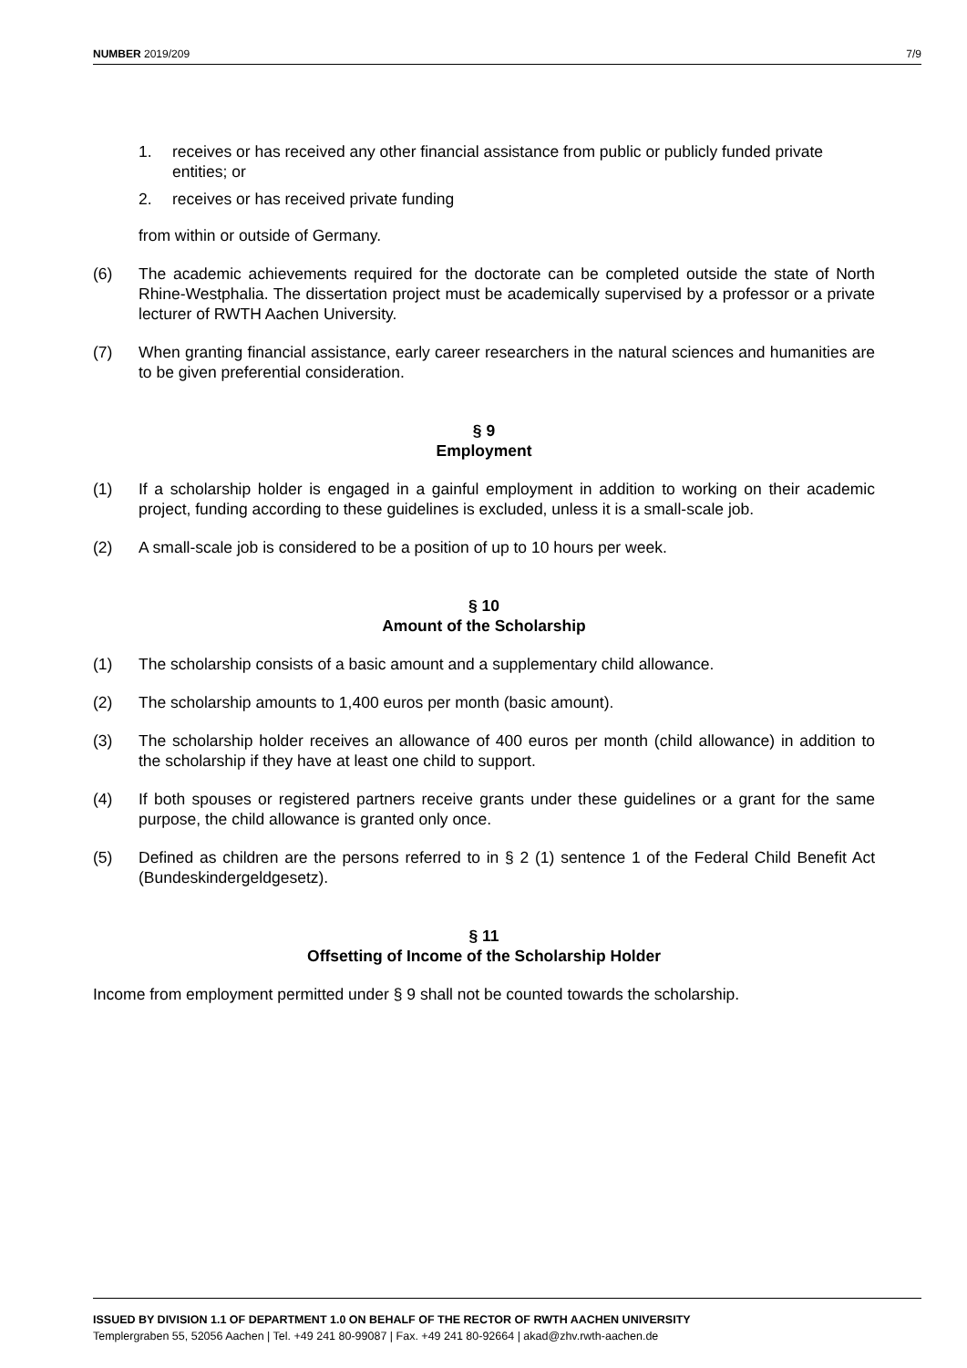NUMBER 2019/209 7/9
1. receives or has received any other financial assistance from public or publicly funded private entities; or
2. receives or has received private funding
from within or outside of Germany.
(6) The academic achievements required for the doctorate can be completed outside the state of North Rhine-Westphalia. The dissertation project must be academically supervised by a professor or a private lecturer of RWTH Aachen University.
(7) When granting financial assistance, early career researchers in the natural sciences and humanities are to be given preferential consideration.
§ 9
Employment
(1) If a scholarship holder is engaged in a gainful employment in addition to working on their academic project, funding according to these guidelines is excluded, unless it is a small-scale job.
(2) A small-scale job is considered to be a position of up to 10 hours per week.
§ 10
Amount of the Scholarship
(1) The scholarship consists of a basic amount and a supplementary child allowance.
(2) The scholarship amounts to 1,400 euros per month (basic amount).
(3) The scholarship holder receives an allowance of 400 euros per month (child allowance) in addition to the scholarship if they have at least one child to support.
(4) If both spouses or registered partners receive grants under these guidelines or a grant for the same purpose, the child allowance is granted only once.
(5) Defined as children are the persons referred to in § 2 (1) sentence 1 of the Federal Child Benefit Act (Bundeskindergeldgesetz).
§ 11
Offsetting of Income of the Scholarship Holder
Income from employment permitted under § 9 shall not be counted towards the scholarship.
ISSUED BY DIVISION 1.1 OF DEPARTMENT 1.0 ON BEHALF OF THE RECTOR OF RWTH AACHEN UNIVERSITY
Templergraben 55, 52056 Aachen | Tel. +49 241 80-99087 | Fax. +49 241 80-92664 | akad@zhv.rwth-aachen.de